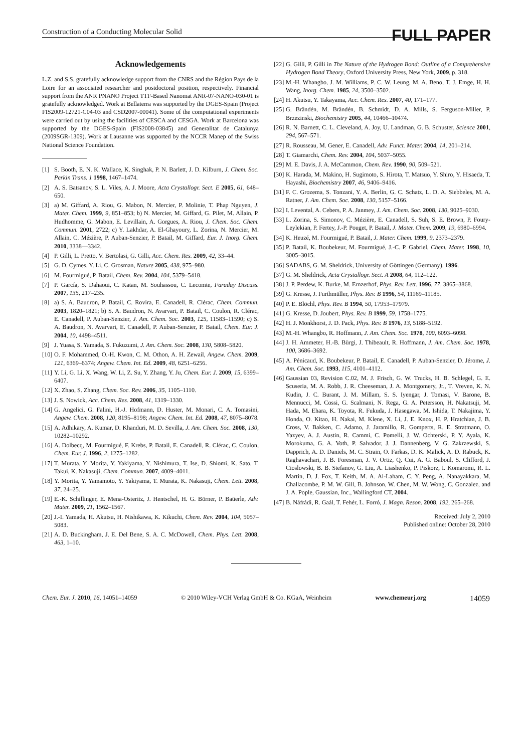Construction of a Conducting Molecular Solid
FULL PAPER
Acknowledgements
L.Z. and S.S. gratefully acknowledge support from the CNRS and the Région Pays de la Loire for an associated researcher and postdoctoral position, respectively. Financial support from the ANR PNANO Project TTF-Based Nanomat ANR-07-NANO-030-01 is gratefully acknowledged. Work at Bellaterra was supported by the DGES-Spain (Project FIS2009-12721-C04-03 and CSD2007-00041). Some of the computational experiments were carried out by using the facilities of CESCA and CESGA. Work at Barcelona was supported by the DGES-Spain (FIS2008-03845) and Generalitat de Catalunya (2009SGR-1309). Work at Lausanne was supported by the NCCR Manep of the Swiss National Science Foundation.
[1] S. Booth, E. N. K. Wallace, K. Singhak, P. N. Barlett, J. D. Kilburn, J. Chem. Soc. Perkin Trans. 1 1998, 1467–1474.
[2] A. S. Batsanov, S. L. Viles, A. J. Moore, Acta Crystallogr. Sect. E 2005, 61, 648–650.
[3] a) M. Giffard, A. Riou, G. Mabon, N. Mercier, P. Molinie, T. Phap Nguyen, J. Mater. Chem. 1999, 9, 851–853; b) N. Mercier, M. Giffard, G. Pilet, M. Allain, P. Hudhomme, G. Mabon, E. Levillain, A. Gorgues, A. Riou, J. Chem. Soc. Chem. Commun. 2001, 2722; c) Y. Lakhdar, A. El-Ghayoury, L. Zorina, N. Mercier, M. Allain, C. Mézière, P. Auban-Senzier, P. Batail, M. Giffard, Eur. J. Inorg. Chem. 2010, 3338—3342.
[4] P. Gilli, L. Pretto, V. Bertolasi, G. Gilli, Acc. Chem. Res. 2009, 42, 33–44.
[5] G. D. Cymes, Y. Li, C. Grosman, Nature 2005, 438, 975–980.
[6] M. Fourmigué, P. Batail, Chem. Rev. 2004, 104, 5379–5418.
[7] P. García, S. Dahaoui, C. Katan, M. Souhassou, C. Lecomte, Faraday Discuss. 2007, 135, 217–235.
[8] a) S. A. Baudron, P. Batail, C. Rovira, E. Canadell, R. Clérac, Chem. Commun. 2003, 1820–1821; b) S. A. Baudron, N. Avarvari, P. Batail, C. Coulon, R. Clérac, E. Canadell, P. Auban-Senzier, J. Am. Chem. Soc. 2003, 125, 11583–11590; c) S. A. Baudron, N. Avarvari, E. Canadell, P. Auban-Senzier, P. Batail, Chem. Eur. J. 2004, 10, 4498–4511.
[9] J. Yuasa, S. Yamada, S. Fukuzumi, J. Am. Chem. Soc. 2008, 130, 5808–5820.
[10] O. F. Mohammed, O.-H. Kwon, C. M. Othon, A. H. Zewail, Angew. Chem. 2009, 121, 6369–6374; Angew. Chem. Int. Ed. 2009, 48, 6251–6256.
[11] Y. Li, G. Li, X. Wang, W. Li, Z. Su, Y. Zhang, Y. Ju, Chem. Eur. J. 2009, 15, 6399–6407.
[12] X. Zhao, S. Zhang, Chem. Soc. Rev. 2006, 35, 1105–1110.
[13] J. S. Nowick, Acc. Chem. Res. 2008, 41, 1319–1330.
[14] G. Angelici, G. Falini, H.-J. Hofmann, D. Huster, M. Monari, C. A. Tomasini, Angew. Chem. 2008, 120, 8195–8198; Angew. Chem. Int. Ed. 2008, 47, 8075–8078.
[15] A. Adhikary, A. Kumar, D. Khanduri, M. D. Sevilla, J. Am. Chem. Soc. 2008, 130, 10282–10292.
[16] A. Dolbecq, M. Fourmigué, F. Krebs, P. Batail, E. Canadell, R. Clérac, C. Coulon, Chem. Eur. J. 1996, 2, 1275–1282.
[17] T. Murata, Y. Morita, Y. Yakiyama, Y. Nishimura, T. Ise, D. Shiomi, K. Sato, T. Takui, K. Nakasuji, Chem. Commun. 2007, 4009–4011.
[18] Y. Morita, Y. Yamamoto, Y. Yakiyama, T. Murata, K. Nakasuji, Chem. Lett. 2008, 37, 24–25.
[19] E.-K. Schillinger, E. Mena-Osteritz, J. Hentschel, H. G. Börner, P. Baüerle, Adv. Mater. 2009, 21, 1562–1567.
[20] J.-I. Yamada, H. Akutsu, H. Nishikawa, K. Kikuchi, Chem. Rev. 2004, 104, 5057–5083.
[21] A. D. Buckingham, J. E. Del Bene, S. A. C. McDowell, Chem. Phys. Lett. 2008, 463, 1–10.
[22] G. Gilli, P. Gilli in The Nature of the Hydrogen Bond: Outline of a Comprehensive Hydrogen Bond Theory, Oxford University Press, New York, 2009, p. 318.
[23] M.-H. Whangbo, J. M. Williams, P. C. W. Leung, M. A. Beno, T. J. Emge, H. H. Wang, Inorg. Chem. 1985, 24, 3500–3502.
[24] H. Akutsu, Y. Takayama, Acc. Chem. Res. 2007, 40, 171–177.
[25] G. Brändén, M. Brändén, B. Schmidt, D. A. Mills, S. Ferguson-Miller, P. Brzezinski, Biochemistry 2005, 44, 10466–10474.
[26] R. N. Barnett, C. L. Cleveland, A. Joy, U. Landman, G. B. Schuster, Science 2001, 294, 567–571.
[27] R. Rousseau, M. Gener, E. Canadell, Adv. Funct. Mater. 2004, 14, 201–214.
[28] T. Giamarchi, Chem. Rev. 2004, 104, 5037–5055.
[29] M. E. Davis, J. A. McCammon, Chem. Rev. 1990, 90, 509–521.
[30] K. Harada, M. Makino, H. Sugimoto, S. Hirota, T. Matsuo, Y. Shiro, Y. Hisaeda, T. Hayashi, Biochemistry 2007, 46, 9406–9416.
[31] F. C. Grozema, S. Tonzani, Y. A. Berlin, G. C. Schatz, L. D. A. Siebbeles, M. A. Ratner, J. Am. Chem. Soc. 2008, 130, 5157–5166.
[32] I. Levental, A. Cebers, P. A. Janmey, J. Am. Chem. Soc. 2008, 130, 9025–9030.
[33] L. Zorina, S. Simonov, C. Mézière, E. Canadell, S. Suh, S. E. Brown, P. Foury-Leylekian, P. Fertey, J.-P. Pouget, P. Batail, J. Mater. Chem. 2009, 19, 6980–6994.
[34] K. Heuzé, M. Fourmigué, P. Batail, J. Mater. Chem. 1999, 9, 2373–2379.
[35] P. Batail, K. Boubekeur, M. Fourmigué, J.-C. P. Gabriel, Chem. Mater. 1998, 10, 3005–3015.
[36] SADABS, G. M. Sheldrick, University of Göttingen (Germany), 1996.
[37] G. M. Sheldrick, Acta Crystallogr. Sect. A 2008, 64, 112–122.
[38] J. P. Perdew, K. Burke, M. Ernzerhof, Phys. Rev. Lett. 1996, 77, 3865–3868.
[39] G. Kresse, J. Furthmüller, Phys. Rev. B 1996, 54, 11169–11185.
[40] P. E. Blöchl, Phys. Rev. B 1994, 50, 17953–17979.
[41] G. Kresse, D. Joubert, Phys. Rev. B 1999, 59, 1758–1775.
[42] H. J. Monkhorst, J. D. Pack, Phys. Rev. B 1976, 13, 5188–5192.
[43] M.-H. Whangbo, R. Hoffmann, J. Am. Chem. Soc. 1978, 100, 6093–6098.
[44] J. H. Ammeter, H.-B. Bürgi, J. Thibeault, R. Hoffmann, J. Am. Chem. Soc. 1978, 100, 3686–3692.
[45] A. Pénicaud, K. Boubekeur, P. Batail, E. Canadell, P. Auban-Senzier, D. Jérome, J. Am. Chem. Soc. 1993, 115, 4101–4112.
[46] Gaussian 03, Revision C.02, M. J. Frisch, G. W. Trucks, H. B. Schlegel, G. E. Scuseria, M. A. Robb, J. R. Cheeseman, J. A. Montgomery, Jr., T. Vreven, K. N. Kudin, J. C. Burant, J. M. Millam, S. S. Iyengar, J. Tomasi, V. Barone, B. Mennucci, M. Cossi, G. Scalmani, N. Rega, G. A. Petersson, H. Nakatsuji, M. Hada, M. Ehara, K. Toyota, R. Fukuda, J. Hasegawa, M. Ishida, T. Nakajima, Y. Honda, O. Kitao, H. Nakai, M. Klene, X. Li, J. E. Knox, H. P. Hratchian, J. B. Cross, V. Bakken, C. Adamo, J. Jaramillo, R. Gomperts, R. E. Stratmann, O. Yazyev, A. J. Austin, R. Cammi, C. Pomelli, J. W. Ochterski, P. Y. Ayala, K. Morokuma, G. A. Voth, P. Salvador, J. J. Dannenberg, V. G. Zakrzewski, S. Dapprich, A. D. Daniels, M. C. Strain, O. Farkas, D. K. Malick, A. D. Rabuck, K. Raghavachari, J. B. Foresman, J. V. Ortiz, Q. Cui, A. G. Baboul, S. Clifford, J. Cioslowski, B. B. Stefanov, G. Liu, A. Liashenko, P. Piskorz, I. Komaromi, R. L. Martin, D. J. Fox, T. Keith, M. A. Al-Laham, C. Y. Peng, A. Nanayakkara, M. Challacombe, P. M. W. Gill, B. Johnson, W. Chen, M. W. Wong, C. Gonzalez, and J. A. Pople, Gaussian, Inc., Wallingford CT, 2004.
[47] B. Náfrádi, R. Gaál, T. Fehér, L. Forró, J. Magn. Reson. 2008, 192, 265–268.
Received: July 2, 2010
Published online: October 28, 2010
Chem. Eur. J. 2010, 16, 14051–14059 © 2010 Wiley-VCH Verlag GmbH & Co. KGaA, Weinheim www.chemeurj.org 14059